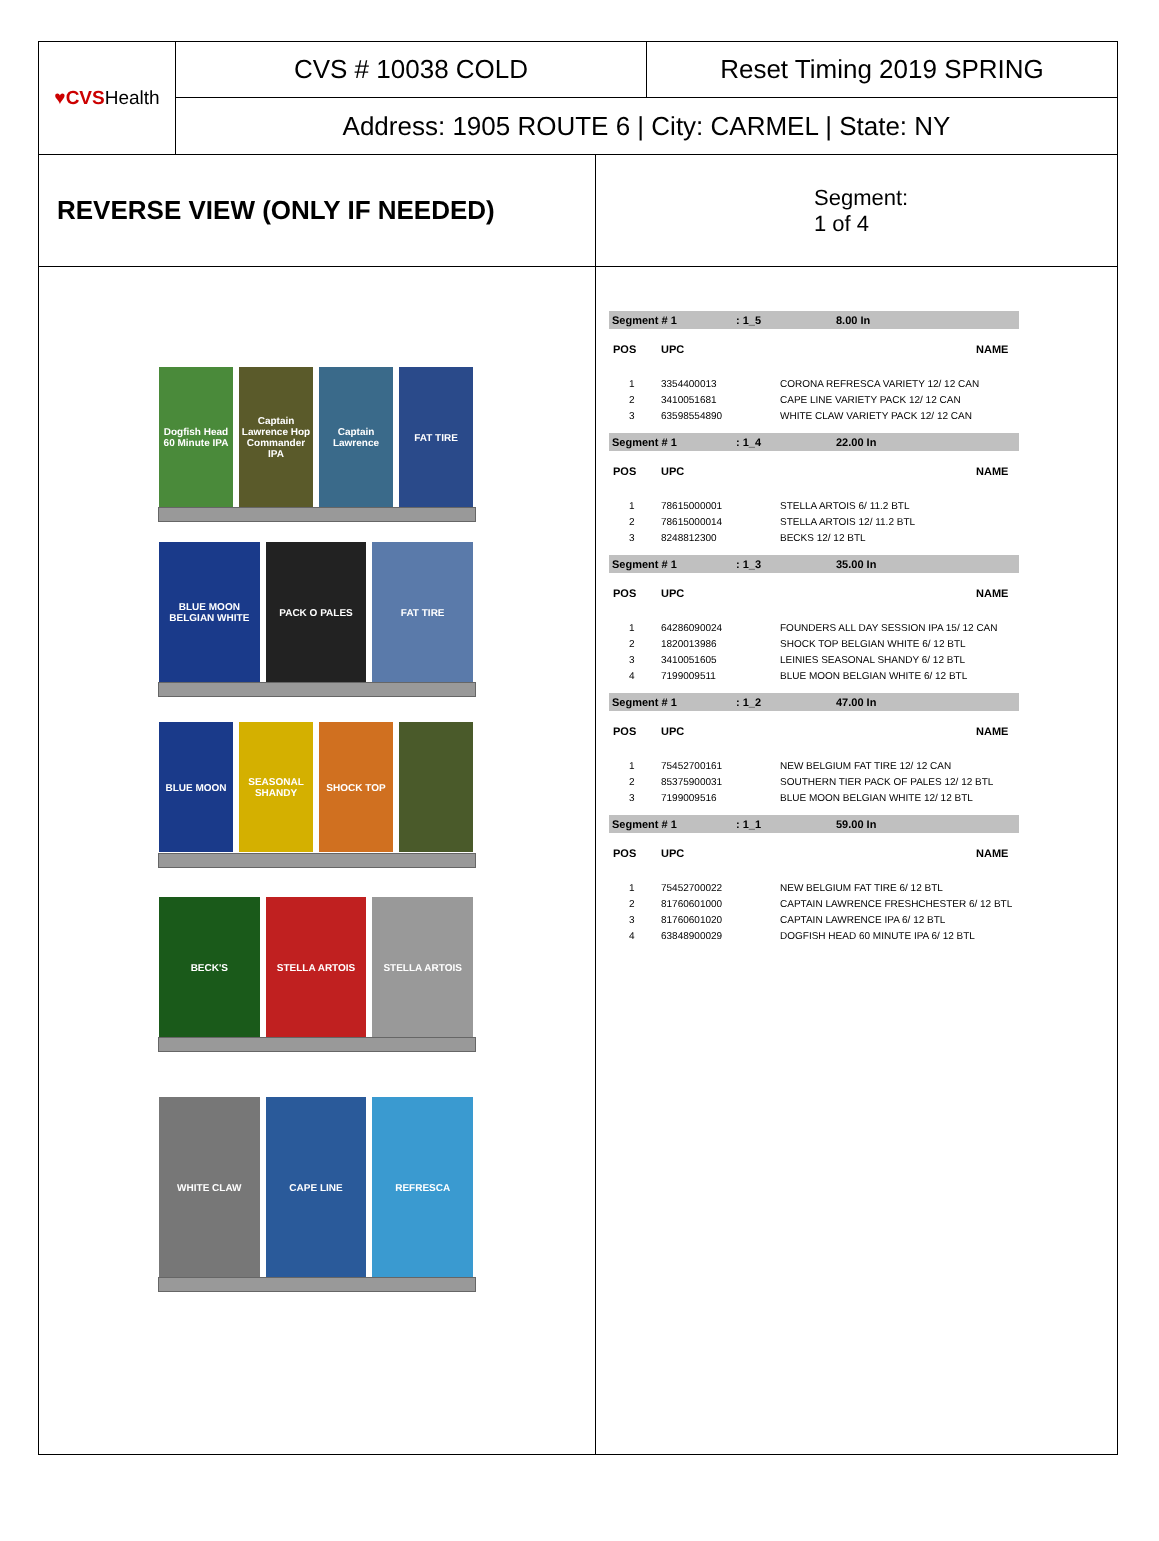♥CVS Health
CVS # 10038 COLD Reset Timing 2019 SPRING
Address: 1905 ROUTE 6 | City: CARMEL | State: NY
REVERSE VIEW (ONLY IF NEEDED)
Segment:
1 of 4
Dogfish Head 60 Minute IPA Captain Lawrence Hop Commander IPA
Captain Lawrence FAT TIRE
BLUE MOON BELGIAN WHITE PACK O PALES FAT TIRE
BLUE MOON SEASONAL SHANDY SHOCK TOP
BECK'S STELLA ARTOIS STELLA ARTOIS
WHITE CLAW CAPE LINE REFRESCA
Segment # 1: 1_5 8.00 In
| POS | UPC | NAME |
| --- | --- | --- |
| 1 | 3354400013 | CORONA REFRESCA VARIETY 12/ 12 CAN |
| 2 | 3410051681 | CAPE LINE VARIETY PACK 12/ 12 CAN |
| 3 | 63598554890 | WHITE CLAW VARIETY PACK 12/ 12 CAN |
Segment # 1: 1_4 22.00 In
| POS | UPC | NAME |
| --- | --- | --- |
| 1 | 78615000001 | STELLA ARTOIS 6/ 11.2 BTL |
| 2 | 78615000014 | STELLA ARTOIS 12/ 11.2 BTL |
| 3 | 8248812300 | BECKS 12/ 12 BTL |
Segment # 1: 1_3 35.00 In
| POS | UPC | NAME |
| --- | --- | --- |
| 1 | 64286090024 | FOUNDERS ALL DAY SESSION IPA 15/ 12 CAN |
| 2 | 1820013986 | SHOCK TOP BELGIAN WHITE 6/ 12 BTL |
| 3 | 3410051605 | LEINIES SEASONAL SHANDY 6/ 12 BTL |
| 4 | 7199009511 | BLUE MOON BELGIAN WHITE 6/ 12 BTL |
Segment # 1: 1_2 47.00 In
| POS | UPC | NAME |
| --- | --- | --- |
| 1 | 75452700161 | NEW BELGIUM FAT TIRE 12/ 12 CAN |
| 2 | 85375900031 | SOUTHERN TIER PACK OF PALES 12/ 12 BTL |
| 3 | 7199009516 | BLUE MOON BELGIAN WHITE 12/ 12 BTL |
Segment # 1: 1_1 59.00 In
| POS | UPC | NAME |
| --- | --- | --- |
| 1 | 75452700022 | NEW BELGIUM FAT TIRE 6/ 12 BTL |
| 2 | 81760601000 | CAPTAIN LAWRENCE FRESHCHESTER 6/ 12 BTL |
| 3 | 81760601020 | CAPTAIN LAWRENCE IPA 6/ 12 BTL |
| 4 | 63848900029 | DOGFISH HEAD 60 MINUTE IPA 6/ 12 BTL |